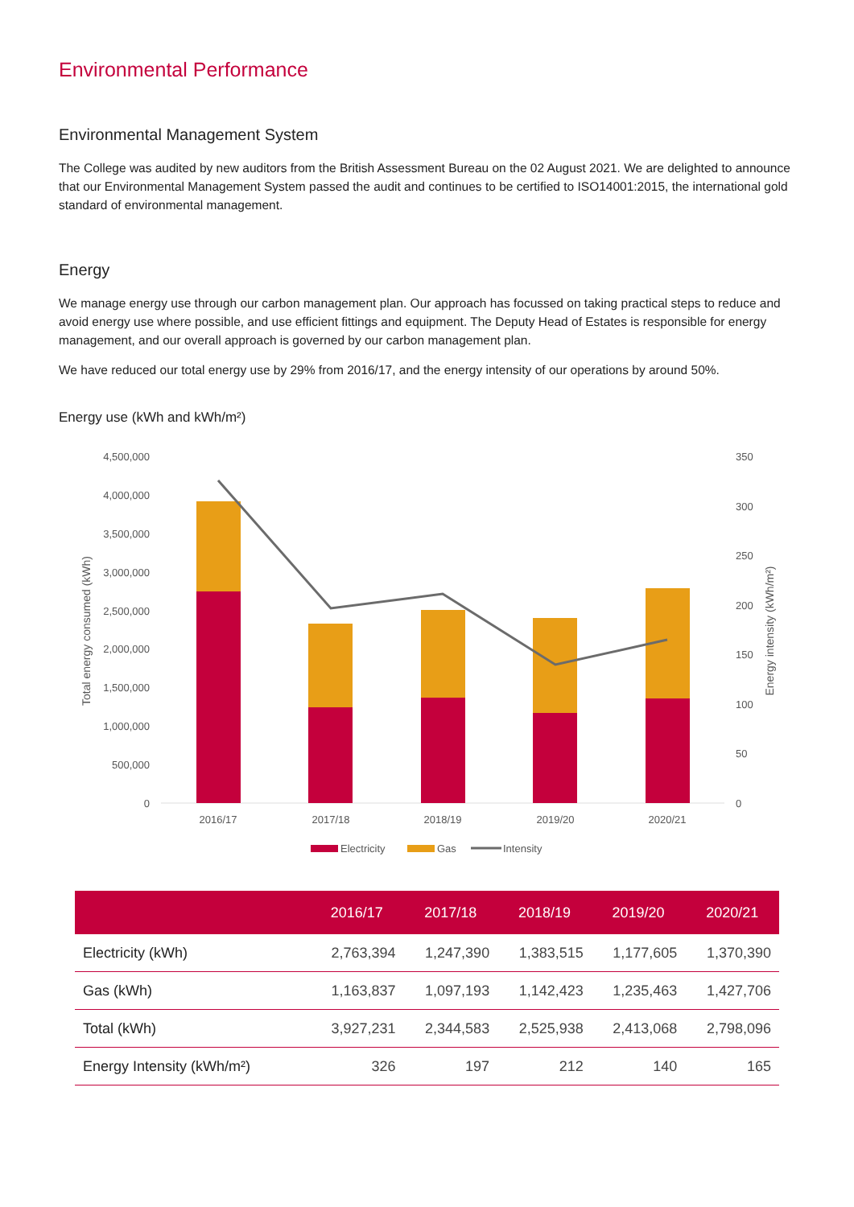Environmental Performance
Environmental Management System
The College was audited by new auditors from the British Assessment Bureau on the 02 August 2021. We are delighted to announce that our Environmental Management System passed the audit and continues to be certified to ISO14001:2015, the international gold standard of environmental management.
Energy
We manage energy use through our carbon management plan. Our approach has focussed on taking practical steps to reduce and avoid energy use where possible, and use efficient fittings and equipment. The Deputy Head of Estates is responsible for energy management, and our overall approach is governed by our carbon management plan.
We have reduced our total energy use by 29% from 2016/17, and the energy intensity of our operations by around 50%.
Energy use (kWh and kWh/m²)
4,500,000
4,000,000
3,500,000
3,000,000
2,500,000
2,000,000
1,500,000
1,000,000
500,000
0
350
300
250
200
150
100
50
0
Total energy consumed (kWh)
Energy intensity (kWh/m²)
2016/17
2017/18
2018/19
2019/20
2020/21
Electricity
Gas
Intensity
| | 2016/17 | 2017/18 | 2018/19 | 2019/20 | 2020/21 |
| --- | --- | --- | --- | --- | --- |
| Electricity (kWh) | 2,763,394 | 1,247,390 | 1,383,515 | 1,177,605 | 1,370,390 |
| Gas (kWh) | 1,163,837 | 1,097,193 | 1,142,423 | 1,235,463 | 1,427,706 |
| Total (kWh) | 3,927,231 | 2,344,583 | 2,525,938 | 2,413,068 | 2,798,096 |
| Energy Intensity (kWh/m²) | 326 | 197 | 212 | 140 | 165 |